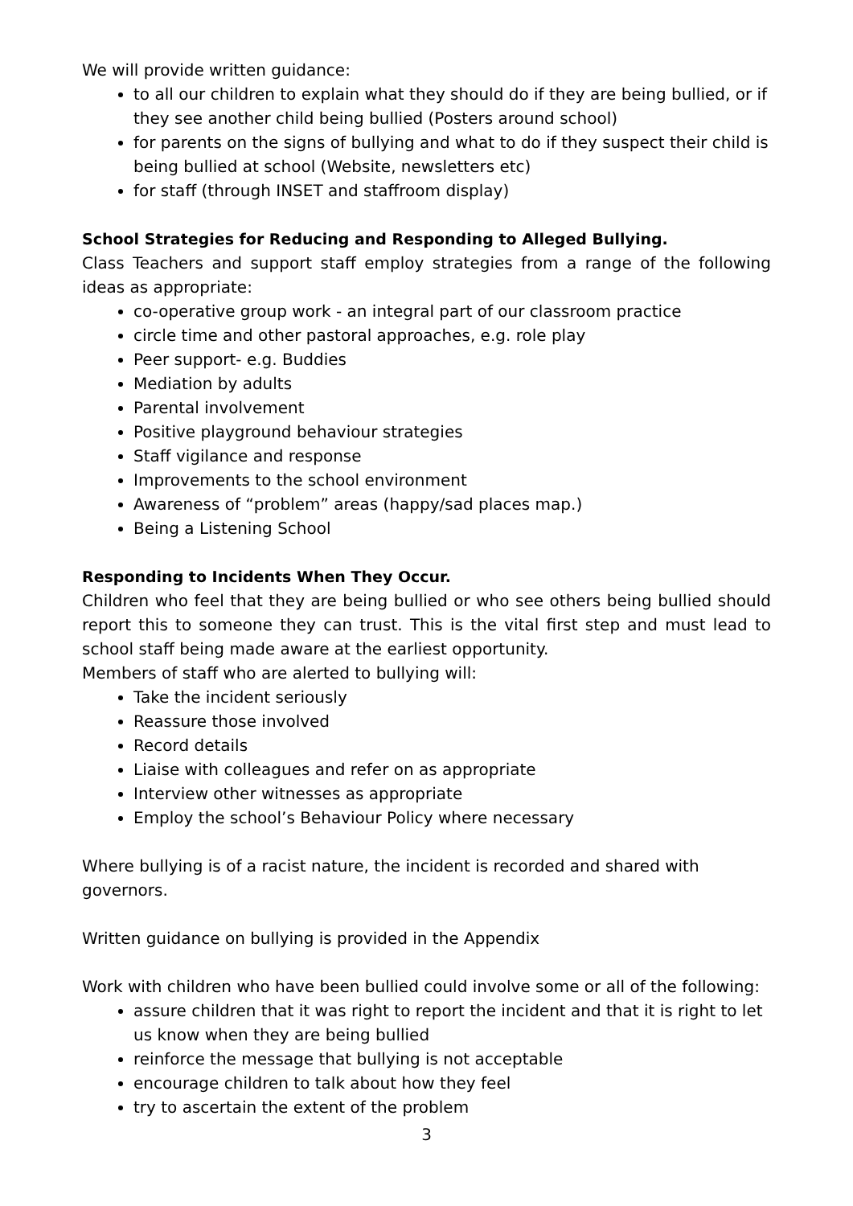We will provide written guidance:
to all our children to explain what they should do if they are being bullied, or if they see another child being bullied (Posters around school)
for parents on the signs of bullying and what to do if they suspect their child is being bullied at school (Website, newsletters etc)
for staff (through INSET and staffroom display)
School Strategies for Reducing and Responding to Alleged Bullying.
Class Teachers and support staff employ strategies from a range of the following ideas as appropriate:
co-operative group work - an integral part of our classroom practice
circle time and other pastoral approaches, e.g. role play
Peer support- e.g. Buddies
Mediation by adults
Parental involvement
Positive playground behaviour strategies
Staff vigilance and response
Improvements to the school environment
Awareness of “problem” areas (happy/sad places map.)
Being a Listening School
Responding to Incidents When They Occur.
Children who feel that they are being bullied or who see others being bullied should report this to someone they can trust. This is the vital first step and must lead to school staff being made aware at the earliest opportunity.
Members of staff who are alerted to bullying will:
Take the incident seriously
Reassure those involved
Record details
Liaise with colleagues and refer on as appropriate
Interview other witnesses as appropriate
Employ the school’s Behaviour Policy where necessary
Where bullying is of a racist nature, the incident is recorded and shared with governors.
Written guidance on bullying is provided in the Appendix
Work with children who have been bullied could involve some or all of the following:
assure children that it was right to report the incident and that it is right to let us know when they are being bullied
reinforce the message that bullying is not acceptable
encourage children to talk about how they feel
try to ascertain the extent of the problem
3